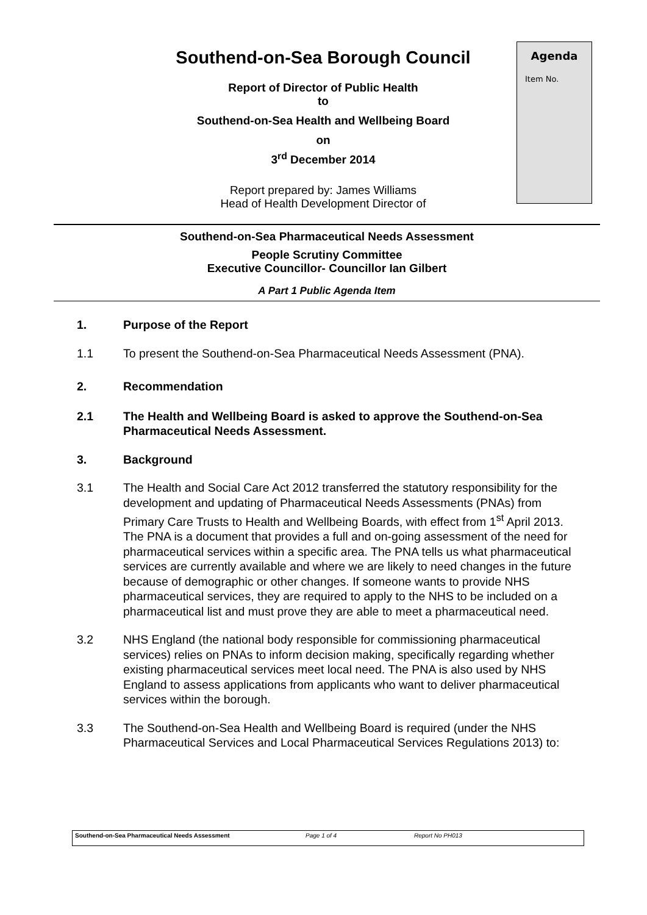Southend-on-Sea Borough Council
Report of Director of Public Health
to
Southend-on-Sea Health and Wellbeing Board
on
3<sup>rd</sup> December 2014
Report prepared by: James Williams
Head of Health Development Director of
Agenda
Item No.
Southend-on-Sea Pharmaceutical Needs Assessment
People Scrutiny Committee
Executive Councillor- Councillor Ian Gilbert
A Part 1 Public Agenda Item
1. Purpose of the Report
1.1 To present the Southend-on-Sea Pharmaceutical Needs Assessment (PNA).
2. Recommendation
2.1 The Health and Wellbeing Board is asked to approve the Southend-on-Sea Pharmaceutical Needs Assessment.
3. Background
3.1 The Health and Social Care Act 2012 transferred the statutory responsibility for the development and updating of Pharmaceutical Needs Assessments (PNAs) from Primary Care Trusts to Health and Wellbeing Boards, with effect from 1<sup>st</sup> April 2013. The PNA is a document that provides a full and on-going assessment of the need for pharmaceutical services within a specific area. The PNA tells us what pharmaceutical services are currently available and where we are likely to need changes in the future because of demographic or other changes. If someone wants to provide NHS pharmaceutical services, they are required to apply to the NHS to be included on a pharmaceutical list and must prove they are able to meet a pharmaceutical need.
3.2 NHS England (the national body responsible for commissioning pharmaceutical services) relies on PNAs to inform decision making, specifically regarding whether existing pharmaceutical services meet local need. The PNA is also used by NHS England to assess applications from applicants who want to deliver pharmaceutical services within the borough.
3.3 The Southend-on-Sea Health and Wellbeing Board is required (under the NHS Pharmaceutical Services and Local Pharmaceutical Services Regulations 2013) to:
Southend-on-Sea Pharmaceutical Needs Assessment Page 1 of 4 Report No PH013